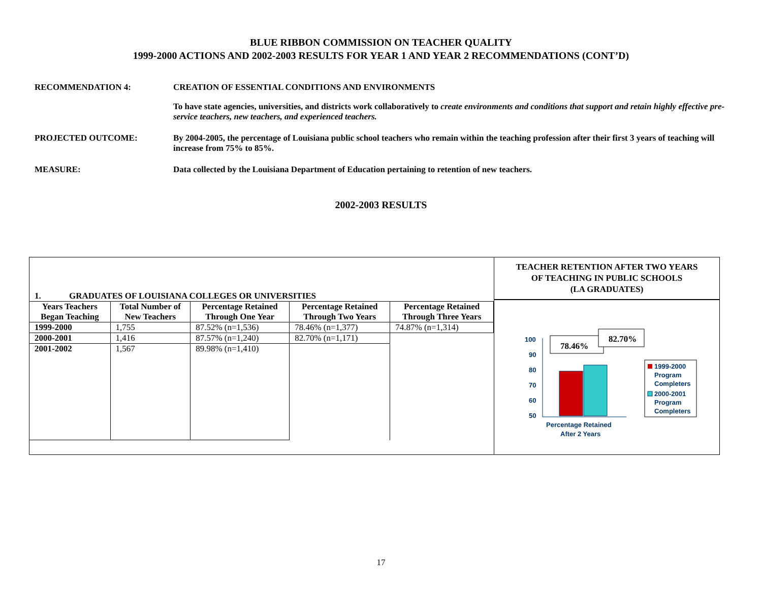BLUE RIBBON COMMISSION ON TEACHER QUALITY
1999-2000 ACTIONS AND 2002-2003 RESULTS FOR YEAR 1 AND YEAR 2 RECOMMENDATIONS (CONT’D)
RECOMMENDATION 4: CREATION OF ESSENTIAL CONDITIONS AND ENVIRONMENTS
To have state agencies, universities, and districts work collaboratively to create environments and conditions that support and retain highly effective pre-service teachers, new teachers, and experienced teachers.
PROJECTED OUTCOME: By 2004-2005, the percentage of Louisiana public school teachers who remain within the teaching profession after their first 3 years of teaching will increase from 75% to 85%.
MEASURE: Data collected by the Louisiana Department of Education pertaining to retention of new teachers.
2002-2003 RESULTS
1. GRADUATES OF LOUISIANA COLLEGES OR UNIVERSITIES
| Years Teachers Began Teaching | Total Number of New Teachers | Percentage Retained Through One Year | Percentage Retained Through Two Years | Percentage Retained Through Three Years |
| --- | --- | --- | --- | --- |
| 1999-2000 | 1,755 | 87.52% (n=1,536) | 78.46% (n=1,377) | 74.87% (n=1,314) |
| 2000-2001 | 1,416 | 87.57% (n=1,240) | 82.70% (n=1,171) | |
| 2001-2002 | 1,567 | 89.98% (n=1,410) | | |
TEACHER RETENTION AFTER TWO YEARS
OF TEACHING IN PUBLIC SCHOOLS
(LA GRADUATES)
100
90
80
70
60
50
78.46%
82.70%
Percentage Retained
After 2 Years
1999-2000
Program
Completers
2000-2001
Program
Completers
17